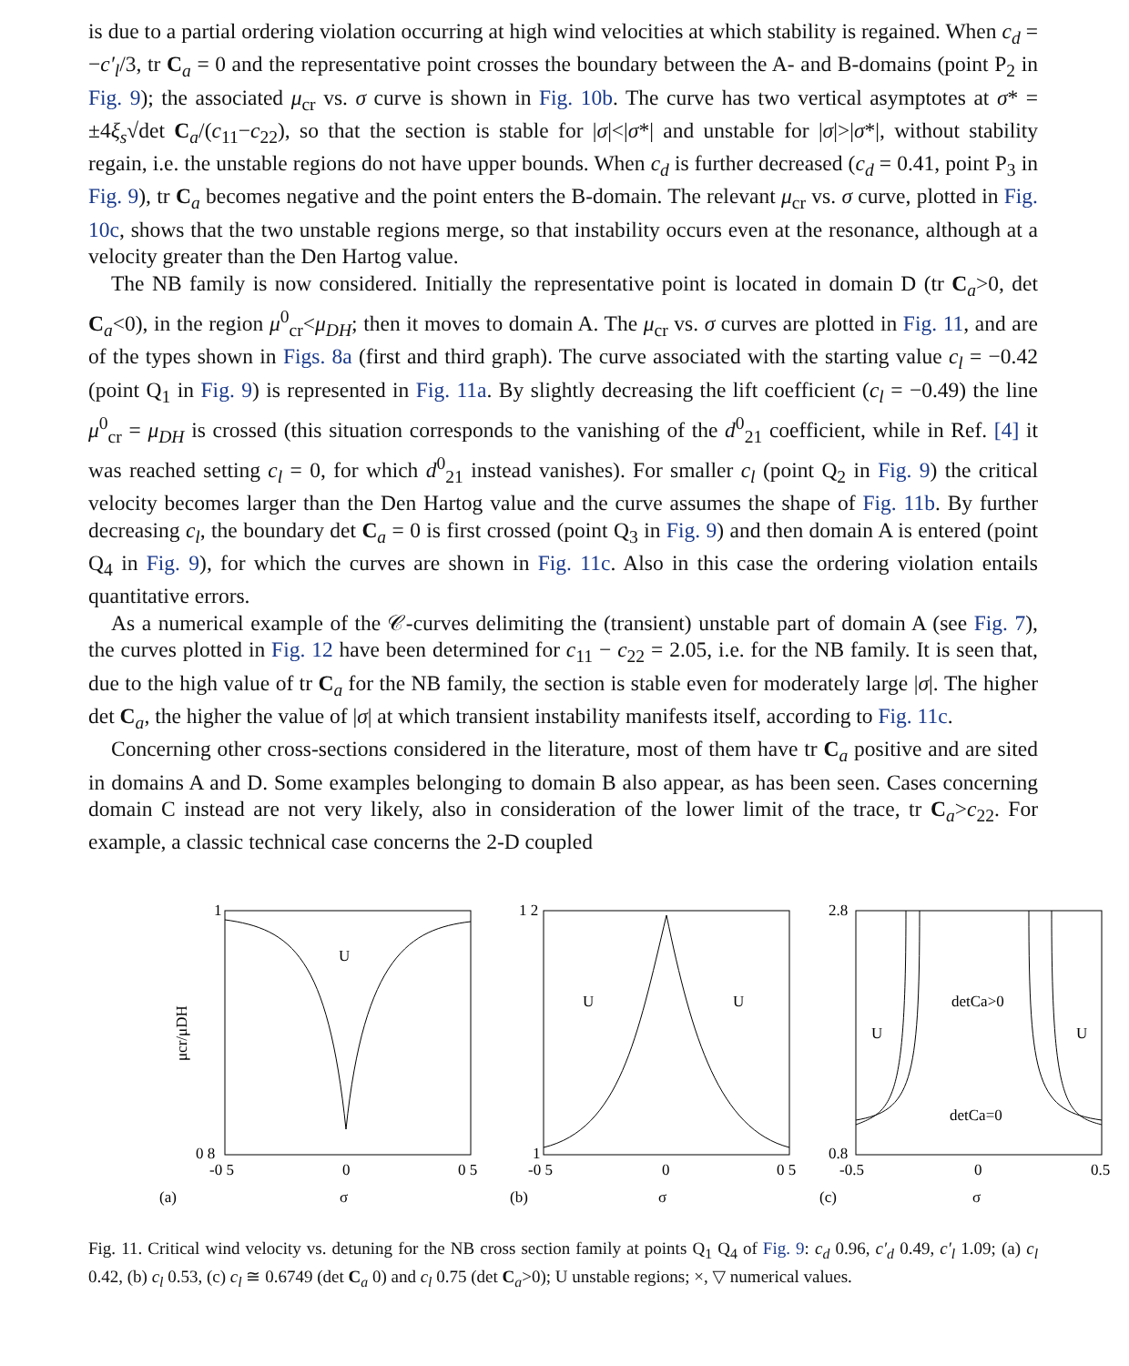is due to a partial ordering violation occurring at high wind velocities at which stability is regained. When c<sub>d</sub> = −c′<sub>l</sub>/3, tr C<sub>a</sub> = 0 and the representative point crosses the boundary between the A- and B-domains (point P<sub>2</sub> in Fig. 9); the associated μ<sub>cr</sub> vs. σ curve is shown in Fig. 10b. The curve has two vertical asymptotes at σ* = ±4ξ<sub>s</sub>√det C<sub>a</sub>/(c<sub>11</sub>−c<sub>22</sub>), so that the section is stable for |σ|<|σ*| and unstable for |σ|>|σ*|, without stability regain, i.e. the unstable regions do not have upper bounds. When c<sub>d</sub> is further decreased (c<sub>d</sub> = 0.41, point P<sub>3</sub> in Fig. 9), tr C<sub>a</sub> becomes negative and the point enters the B-domain. The relevant μ<sub>cr</sub> vs. σ curve, plotted in Fig. 10c, shows that the two unstable regions merge, so that instability occurs even at the resonance, although at a velocity greater than the Den Hartog value.
The NB family is now considered. Initially the representative point is located in domain D (tr C<sub>a</sub>>0, det C<sub>a</sub><0), in the region μ<sup>0</sup><sub>cr</sub><μ<sub>DH</sub>; then it moves to domain A. The μ<sub>cr</sub> vs. σ curves are plotted in Fig. 11, and are of the types shown in Figs. 8a (first and third graph). The curve associated with the starting value c<sub>l</sub> = −0.42 (point Q<sub>1</sub> in Fig. 9) is represented in Fig. 11a. By slightly decreasing the lift coefficient (c<sub>l</sub> = −0.49) the line μ<sup>0</sup><sub>cr</sub> = μ<sub>DH</sub> is crossed (this situation corresponds to the vanishing of the d<sup>0</sup><sub>21</sub> coefficient, while in Ref. [4] it was reached setting c<sub>l</sub> = 0, for which d<sup>0</sup><sub>21</sub> instead vanishes). For smaller c<sub>l</sub> (point Q<sub>2</sub> in Fig. 9) the critical velocity becomes larger than the Den Hartog value and the curve assumes the shape of Fig. 11b. By further decreasing c<sub>l</sub>, the boundary det C<sub>a</sub> = 0 is first crossed (point Q<sub>3</sub> in Fig. 9) and then domain A is entered (point Q<sub>4</sub> in Fig. 9), for which the curves are shown in Fig. 11c. Also in this case the ordering violation entails quantitative errors.
As a numerical example of the 𝒞-curves delimiting the (transient) unstable part of domain A (see Fig. 7), the curves plotted in Fig. 12 have been determined for c<sub>11</sub> − c<sub>22</sub> = 2.05, i.e. for the NB family. It is seen that, due to the high value of tr C<sub>a</sub> for the NB family, the section is stable even for moderately large |σ|. The higher det C<sub>a</sub>, the higher the value of |σ| at which transient instability manifests itself, according to Fig. 11c.
Concerning other cross-sections considered in the literature, most of them have tr C<sub>a</sub> positive and are sited in domains A and D. Some examples belonging to domain B also appear, as has been seen. Cases concerning domain C instead are not very likely, also in consideration of the lower limit of the trace, tr C<sub>a</sub>>c<sub>22</sub>. For example, a classic technical case concerns the 2-D coupled
μcr/μDH
1
0 8
-0 5
0
0 5
U
(a)
σ
1 2
1
-0 5
0
0 5
U
U
(b)
σ
2.8
0.8
-0.5
0
0.5
U
U
detCa>0
detCa=0
(c)
σ
Fig. 11. Critical wind velocity vs. detuning for the NB cross section family at points Q<sub>1</sub> Q<sub>4</sub> of Fig. 9: c<sub>d</sub> 0.96, c′<sub>d</sub> 0.49, c′<sub>l</sub> 1.09; (a) c<sub>l</sub> 0.42, (b) c<sub>l</sub> 0.53, (c) c<sub>l</sub> ≅ 0.6749 (det C<sub>a</sub> 0) and c<sub>l</sub> 0.75 (det C<sub>a</sub>>0); U unstable regions; ×, ▽ numerical values.